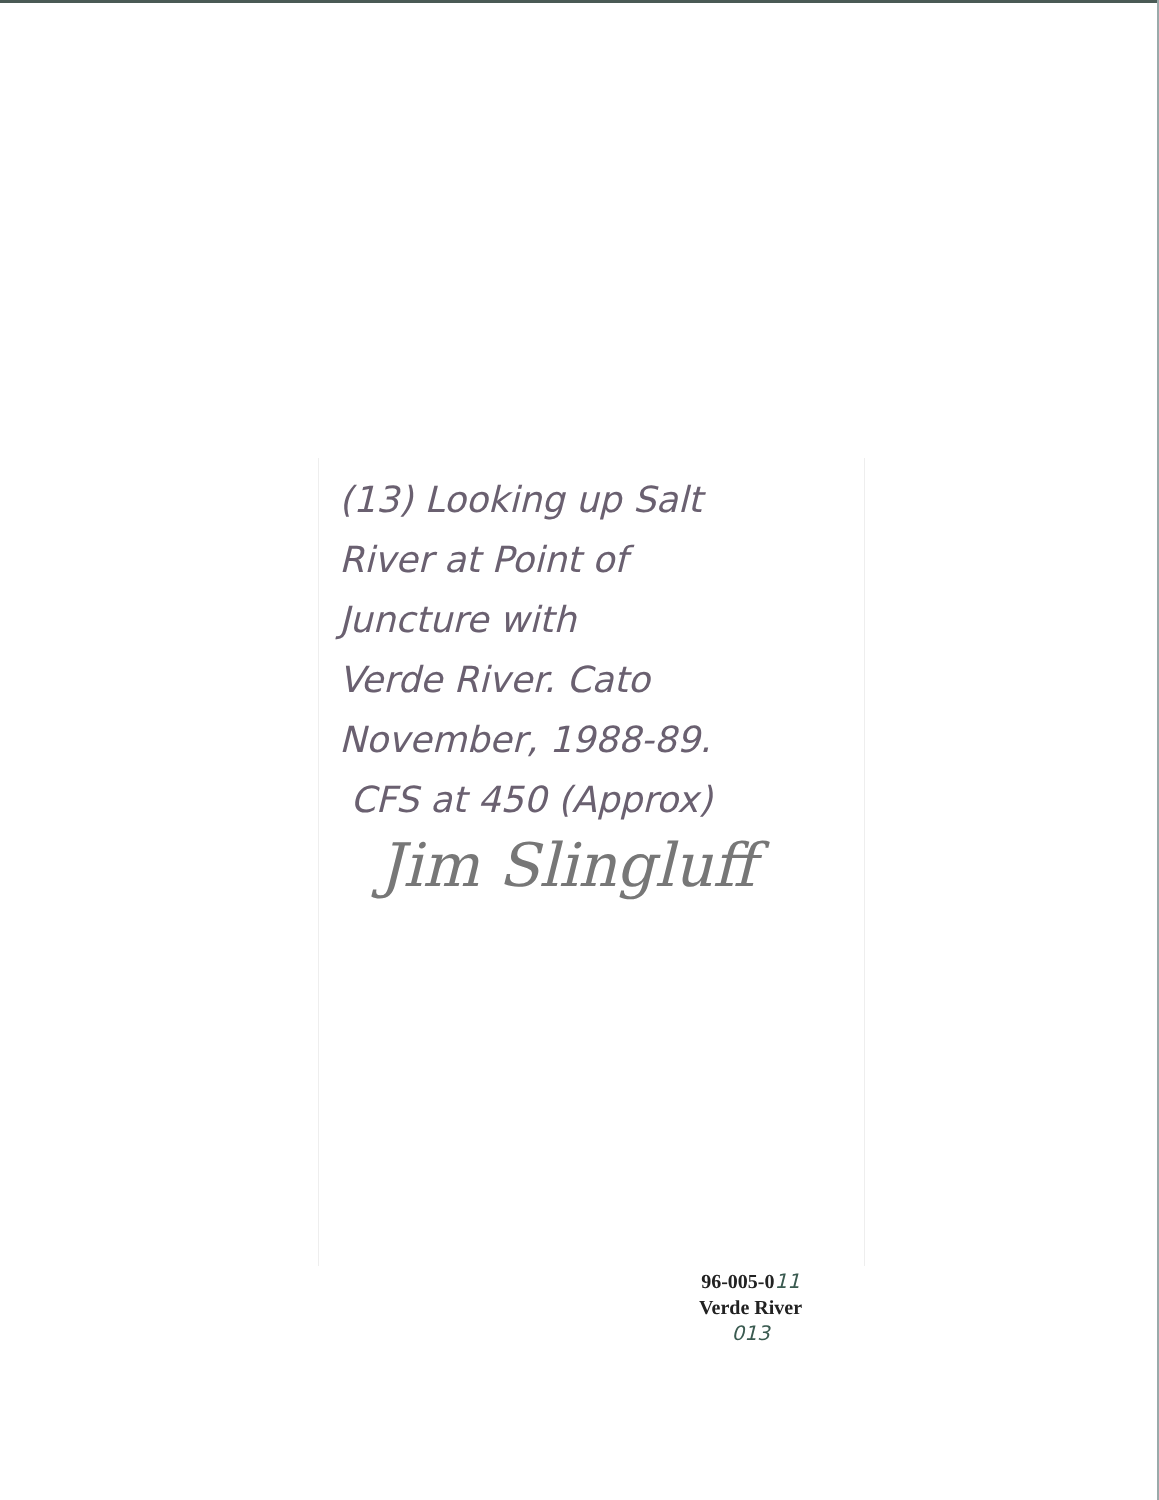(13) Looking up Salt
River at Point of
Juncture with
Verde River. Cato
November, 1988-89.
CFS at 450 (Approx)
Jim Slingluff
96-005-011
Verde River
013